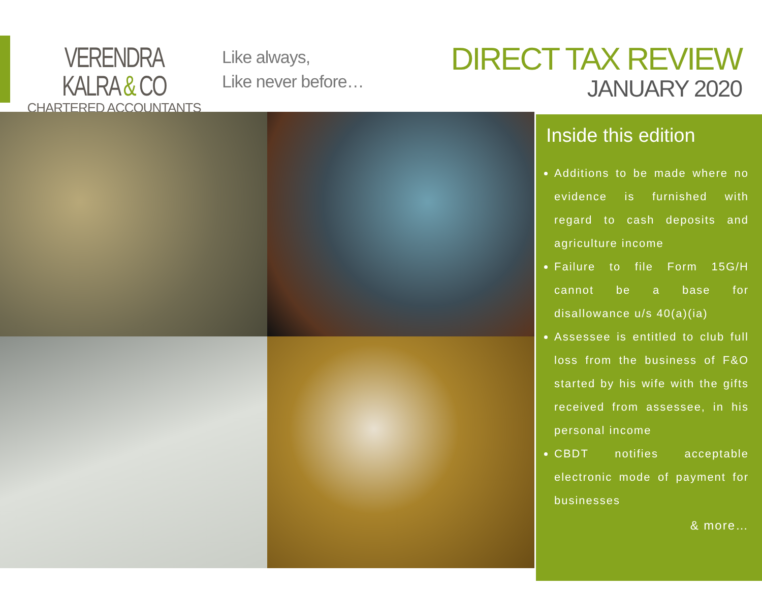VERENDRA KALRA & CO
CHARTERED ACCOUNTANTS
Like always,
Like never before…
DIRECT TAX REVIEW
JANUARY 2020
Inside this edition
Additions to be made where no evidence is furnished with regard to cash deposits and agriculture income
Failure to file Form 15G/H cannot be a base for disallowance u/s 40(a)(ia)
Assessee is entitled to club full loss from the business of F&O started by his wife with the gifts received from assessee, in his personal income
CBDT notifies acceptable electronic mode of payment for businesses
& more…